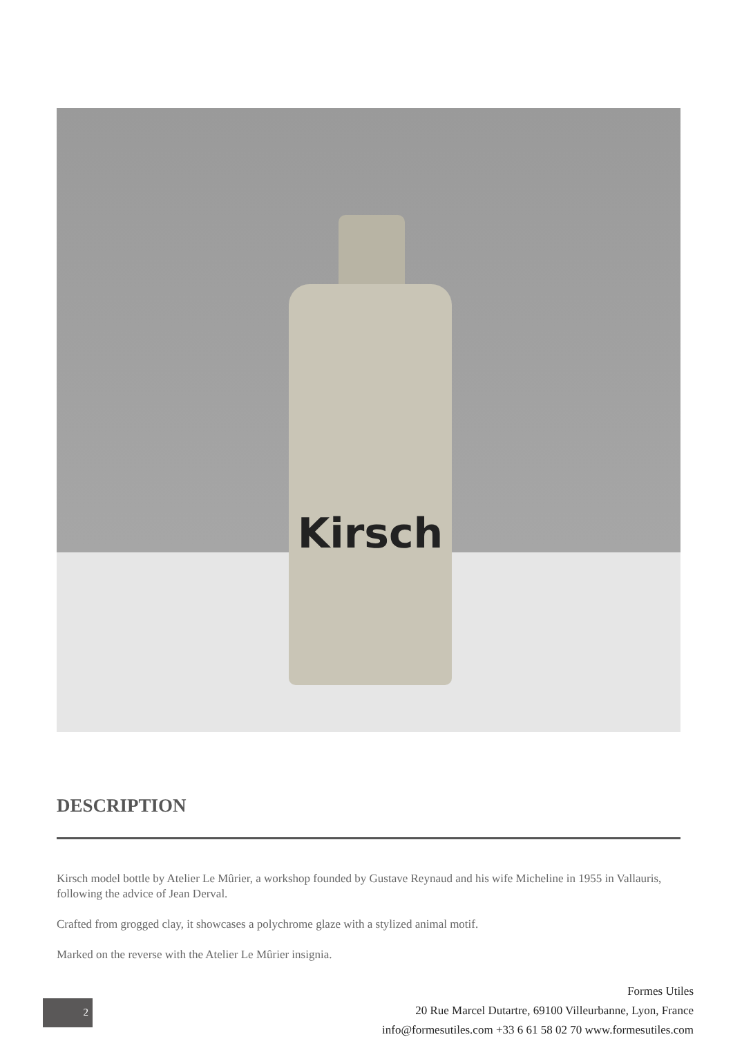Kirsch
DESCRIPTION
Kirsch model bottle by Atelier Le Mûrier, a workshop founded by Gustave Reynaud and his wife Micheline in 1955 in Vallauris, following the advice of Jean Derval.
Crafted from grogged clay, it showcases a polychrome glaze with a stylized animal motif.
Marked on the reverse with the Atelier Le Mûrier insignia.
2
Formes Utiles
20 Rue Marcel Dutartre, 69100 Villeurbanne, Lyon, France
info@formesutiles.com +33 6 61 58 02 70 www.formesutiles.com